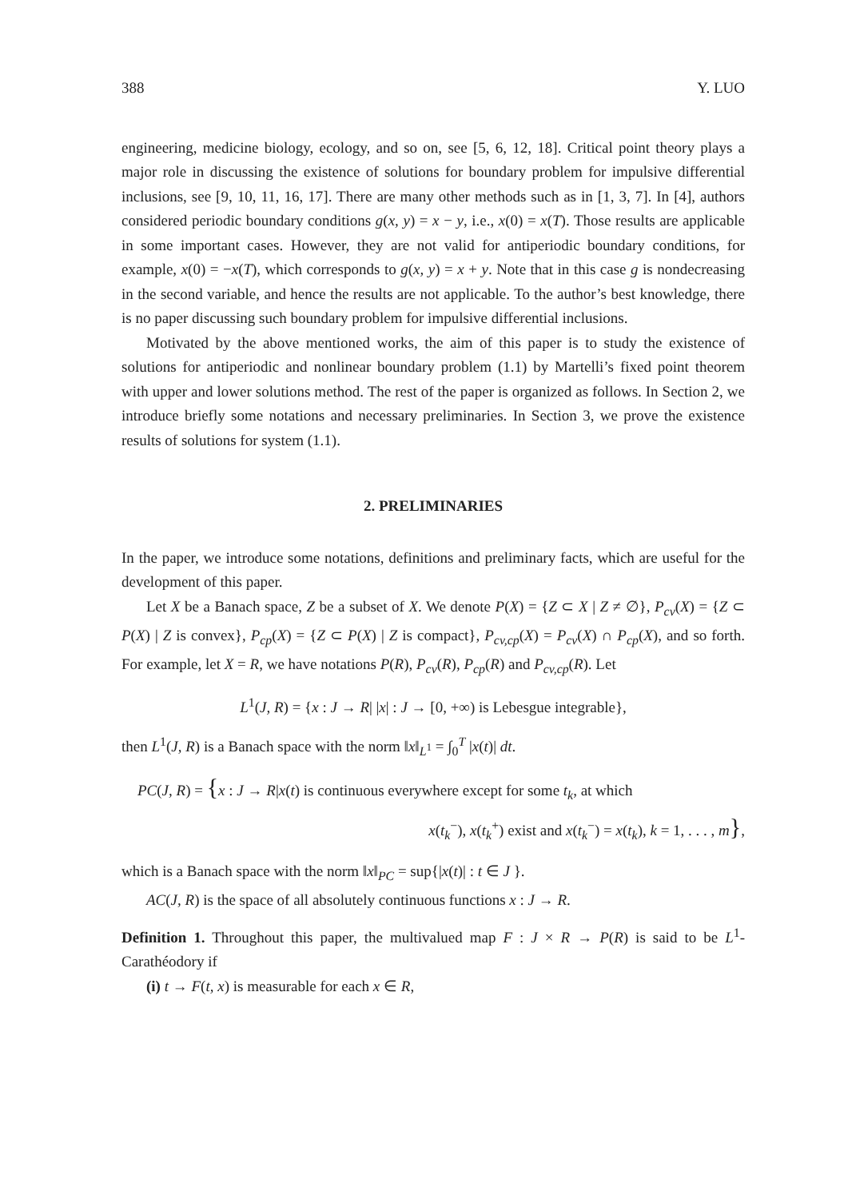388 Y. LUO
engineering, medicine biology, ecology, and so on, see [5, 6, 12, 18]. Critical point theory plays a major role in discussing the existence of solutions for boundary problem for impulsive differential inclusions, see [9, 10, 11, 16, 17]. There are many other methods such as in [1, 3, 7]. In [4], authors considered periodic boundary conditions g(x, y) = x − y, i.e., x(0) = x(T). Those results are applicable in some important cases. However, they are not valid for antiperiodic boundary conditions, for example, x(0) = −x(T), which corresponds to g(x, y) = x + y. Note that in this case g is nondecreasing in the second variable, and hence the results are not applicable. To the author’s best knowledge, there is no paper discussing such boundary problem for impulsive differential inclusions.
Motivated by the above mentioned works, the aim of this paper is to study the existence of solutions for antiperiodic and nonlinear boundary problem (1.1) by Martelli’s fixed point theorem with upper and lower solutions method. The rest of the paper is organized as follows. In Section 2, we introduce briefly some notations and necessary preliminaries. In Section 3, we prove the existence results of solutions for system (1.1).
2. PRELIMINARIES
In the paper, we introduce some notations, definitions and preliminary facts, which are useful for the development of this paper.
Let X be a Banach space, Z be a subset of X. We denote P(X) = {Z ⊂ X | Z ≠ ∅}, P<sub>cv</sub>(X) = {Z ⊂ P(X) | Z is convex}, P<sub>cp</sub>(X) = {Z ⊂ P(X) | Z is compact}, P<sub>cv,cp</sub>(X) = P<sub>cv</sub>(X) ∩ P<sub>cp</sub>(X), and so forth. For example, let X = R, we have notations P(R), P<sub>cv</sub>(R), P<sub>cp</sub>(R) and P<sub>cv,cp</sub>(R). Let
L<sup>1</sup>(J, R) = {x : J → R| |x| : J → [0, +∞) is Lebesgue integrable},
then L<sup>1</sup>(J, R) is a Banach space with the norm ‖x‖<sub>L<sup>1</sup></sub> = ∫<sub>0</sub><sup>T</sup> |x(t)| dt.
PC(J, R) = {x : J → R|x(t) is continuous everywhere except for some t<sub>k</sub>, at which
x(t<sub>k</sub><sup>−</sup>), x(t<sub>k</sub><sup>+</sup>) exist and x(t<sub>k</sub><sup>−</sup>) = x(t<sub>k</sub>), k = 1, . . . , m},
which is a Banach space with the norm ‖x‖<sub>PC</sub> = sup{|x(t)| : t ∈ J }.
AC(J, R) is the space of all absolutely continuous functions x : J → R.
Definition 1. Throughout this paper, the multivalued map F : J × R → P(R) is said to be L<sup>1</sup>-Carathéodory if
(i) t → F(t, x) is measurable for each x ∈ R,